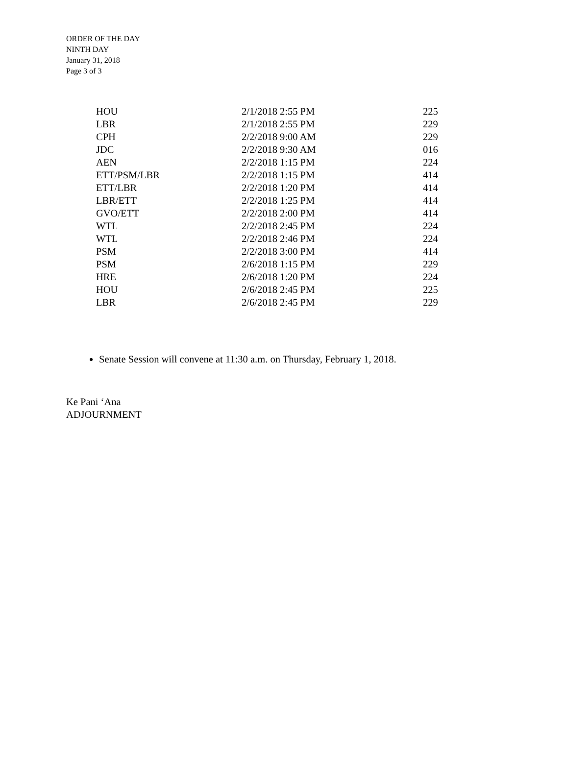ORDER OF THE DAY
NINTH DAY
January 31, 2018
Page 3 of 3
| HOU | 2/1/2018 2:55 PM | 225 |
| LBR | 2/1/2018 2:55 PM | 229 |
| CPH | 2/2/2018 9:00 AM | 229 |
| JDC | 2/2/2018 9:30 AM | 016 |
| AEN | 2/2/2018 1:15 PM | 224 |
| ETT/PSM/LBR | 2/2/2018 1:15 PM | 414 |
| ETT/LBR | 2/2/2018 1:20 PM | 414 |
| LBR/ETT | 2/2/2018 1:25 PM | 414 |
| GVO/ETT | 2/2/2018 2:00 PM | 414 |
| WTL | 2/2/2018 2:45 PM | 224 |
| WTL | 2/2/2018 2:46 PM | 224 |
| PSM | 2/2/2018 3:00 PM | 414 |
| PSM | 2/6/2018 1:15 PM | 229 |
| HRE | 2/6/2018 1:20 PM | 224 |
| HOU | 2/6/2018 2:45 PM | 225 |
| LBR | 2/6/2018 2:45 PM | 229 |
Senate Session will convene at 11:30 a.m. on Thursday, February 1, 2018.
Ke Pani ‘Ana
ADJOURNMENT